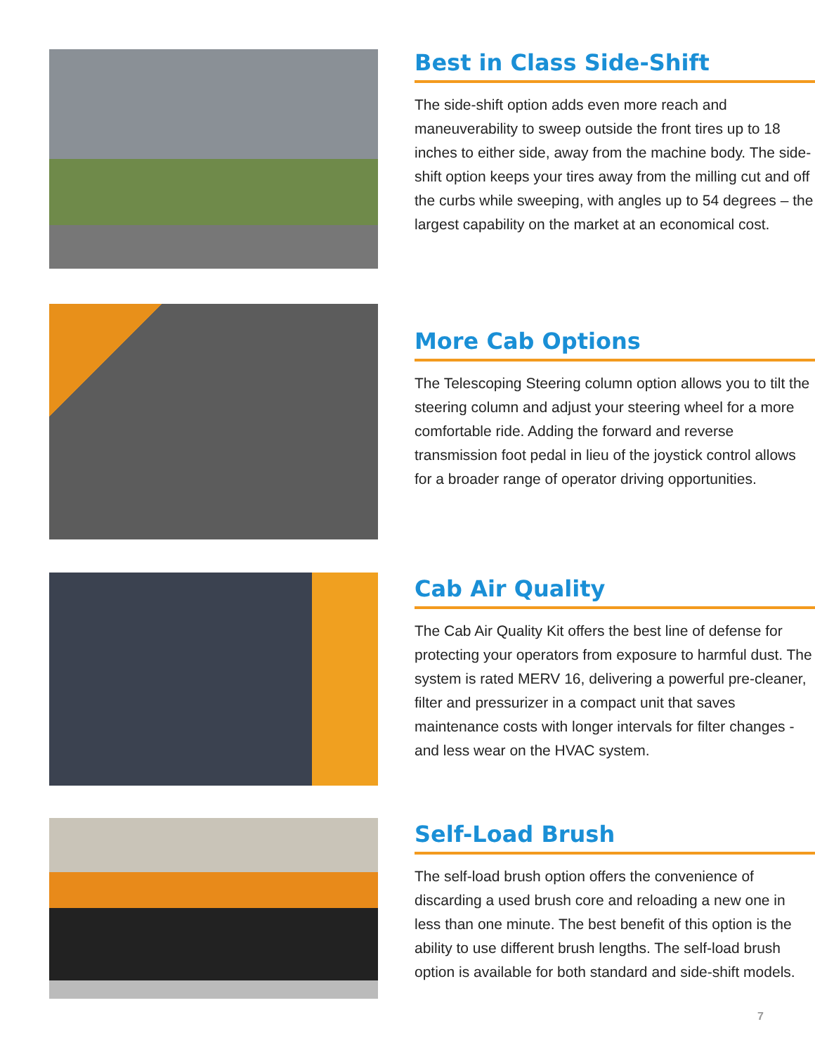Best in Class Side-Shift
The side-shift option adds even more reach and maneuverability to sweep outside the front tires up to 18 inches to either side, away from the machine body. The side-shift option keeps your tires away from the milling cut and off the curbs while sweeping, with angles up to 54 degrees – the largest capability on the market at an economical cost.
More Cab Options
The Telescoping Steering column option allows you to tilt the steering column and adjust your steering wheel for a more comfortable ride. Adding the forward and reverse transmission foot pedal in lieu of the joystick control allows for a broader range of operator driving opportunities.
Cab Air Quality
The Cab Air Quality Kit offers the best line of defense for protecting your operators from exposure to harmful dust. The system is rated MERV 16, delivering a powerful pre-cleaner, filter and pressurizer in a compact unit that saves maintenance costs with longer intervals for filter changes - and less wear on the HVAC system.
Self-Load Brush
The self-load brush option offers the convenience of discarding a used brush core and reloading a new one in less than one minute. The best benefit of this option is the ability to use different brush lengths. The self-load brush option is available for both standard and side-shift models.
7